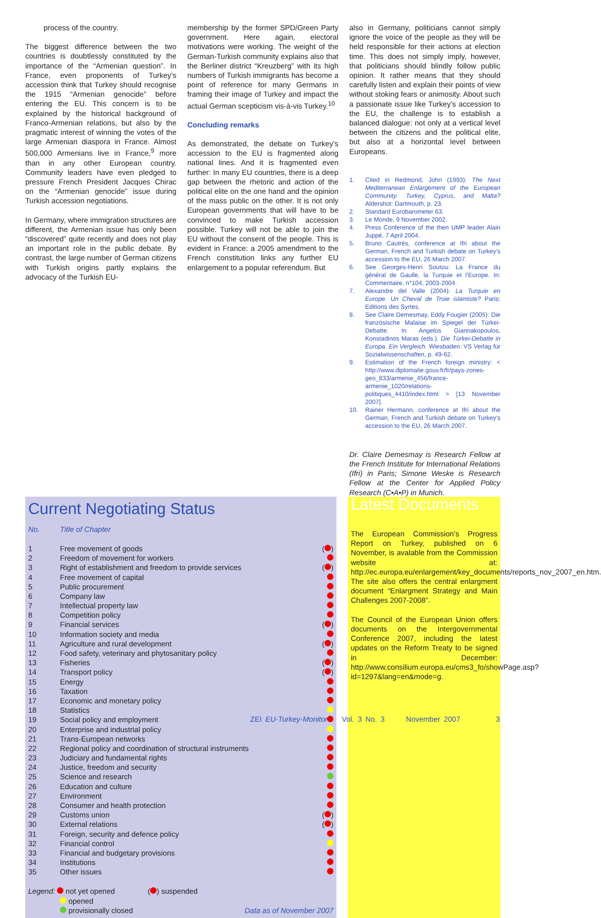process of the country.
The biggest difference between the two countries is doubtlessly constituted by the importance of the “Armenian question”. In France, even proponents of Turkey’s accession think that Turkey should recognise the 1915 “Armenian genocide” before entering the EU. This concern is to be explained by the historical background of Franco-Armenian relations, but also by the pragmatic interest of winning the votes of the large Armenian diaspora in France. Almost 500,000 Armenians live in France,<sup>9</sup> more than in any other European country. Community leaders have even pledged to pressure French President Jacques Chirac on the “Armenian genocide” issue during Turkish accession negotiations.
In Germany, where immigration structures are different, the Armenian issue has only been “discovered” quite recently and does not play an important role in the public debate. By contrast, the large number of German citizens with Turkish origins partly explains the advocacy of the Turkish EU-
membership by the former SPD/Green Party government. Here again, electoral motivations were working. The weight of the German-Turkish community explains also that the Berliner district “Kreuzberg” with its high numbers of Turkish immigrants has become a point of reference for many Germans in framing their image of Turkey and impact the actual German scepticism vis-à-vis Turkey.<sup>10</sup>
Concluding remarks
As demonstrated, the debate on Turkey’s accession to the EU is fragmented along national lines. And it is fragmented even further: In many EU countries, there is a deep gap between the rhetoric and action of the political elite on the one hand and the opinion of the mass public on the other. It is not only European governments that will have to be convinced to make Turkish accession possible. Turkey will not be able to join the EU without the consent of the people. This is evident in France: a 2005 amendment to the French constitution links any further EU enlargement to a popular referendum. But
also in Germany, politicians cannot simply ignore the voice of the people as they will be held responsible for their actions at election time. This does not simply imply, however, that politicians should blindly follow public opinion. It rather means that they should carefully listen and explain their points of view without stoking fears or animosity. About such a passionate issue like Turkey’s accession to the EU, the challenge is to establish a balanced dialogue: not only at a vertical level between the citizens and the political elite, but also at a horizontal level between Europeans.
1. Cited in Redmond, John (1993): The Next Mediterranean Enlargement of the European Community. Turkey, Cyprus, and Malta? Aldershot: Dartmouth, p. 23.
2. Standard Eurobarometer 63.
3. Le Monde, 9 November 2002.
4. Press Conference of the then UMP leader Alain Juppé, 7 April 2004.
5. Bruno Cautrès, conference at Ifri about the German, French and Turkish debate on Turkey’s accession to the EU, 26 March 2007.
6. See Georges-Henri Soutou: La France du général de Gaulle, la Turquie et l’Europe. In: Commentaire, n°104, 2003-2004.
7. Alexandre del Valle (2004): La Turquie en Europe. Un Cheval de Troie islamiste? Paris: Editions des Syrtes.
8. See Claire Demesmay, Eddy Fougier (2005): Die französische Malaise im Spiegel der Türkei-Debatte. In Angelos Giannakopoulos, Konstadinos Maras (eds.). Die Türkei-Debatte in Europa. Ein Vergleich. Wiesbaden: VS Verlag für Sozialwissenschaften, p. 49-62.
9. Estimation of the French foreign ministry: < http://www.diplomatie.gouv.fr/fr/pays-zones-geo_833/armenie_456/france-armenie_1020/relations-politiques_4410/index.html > [13 November 2007].
10. Rainer Hermann, conference at Ifri about the German, French and Turkish debate on Turkey’s accession to the EU, 26 March 2007.
Dr. Claire Demesmay is Research Fellow at the French Institute for International Relations (Ifri) in Paris; Simone Weske is Research Fellow at the Center for Applied Policy Research (C•A•P) in Munich.
Current Negotiating Status
| No. | Title of Chapter | |
| --- | --- | --- |
| 1 | Free movement of goods | ( ) |
| 2 | Freedom of movement for workers | |
| 3 | Right of establishment and freedom to provide services | ( ) |
| 4 | Free movement of capital | |
| 5 | Public procurement | |
| 6 | Company law | |
| 7 | Intellectual property law | |
| 8 | Competition policy | |
| 9 | Financial services | ( ) |
| 10 | Information society and media | |
| 11 | Agriculture and rural development | ( ) |
| 12 | Food safety, veterinary and phytosanitary policy | |
| 13 | Fisheries | ( ) |
| 14 | Transport policy | ( ) |
| 15 | Energy | |
| 16 | Taxation | |
| 17 | Economic and monetary policy | |
| 18 | Statistics | |
| 19 | Social policy and employment | |
| 20 | Enterprise and industrial policy | |
| 21 | Trans-European networks | |
| 22 | Regional policy and coordination of structural instruments | |
| 23 | Judiciary and fundamental rights | |
| 24 | Justice, freedom and security | |
| 25 | Science and research | |
| 26 | Education and culture | |
| 27 | Environment | |
| 28 | Consumer and health protection | |
| 29 | Customs union | ( ) |
| 30 | External relations | ( ) |
| 31 | Foreign, security and defence policy | |
| 32 | Financial control | |
| 33 | Financial and budgetary provisions | |
| 34 | Institutions | |
| 35 | Other issues | |
Legend: not yet opened
opened
provisionally closed
( ) suspended
Data as of November 2007
Latest Documents
The European Commission’s Progress Report on Turkey, published on 6 November, is avalable from the Commission website at: http://ec.europa.eu/enlargement/key_documents/reports_nov_2007_en.htm. The site also offers the central enlargment document “Enlargment Strategy and Main Challenges 2007-2008”.
The Council of the European Union offers documents on the Intergovernmental Conference 2007, including the latest updates on the Reform Treaty to be signed in December: http://www.consilium.europa.eu/cms3_fo/showPage.asp?id=1297&lang=en&mode=g.
ZEI EU-Turkey-Monitor Vol. 3 No. 3 November 2007 3